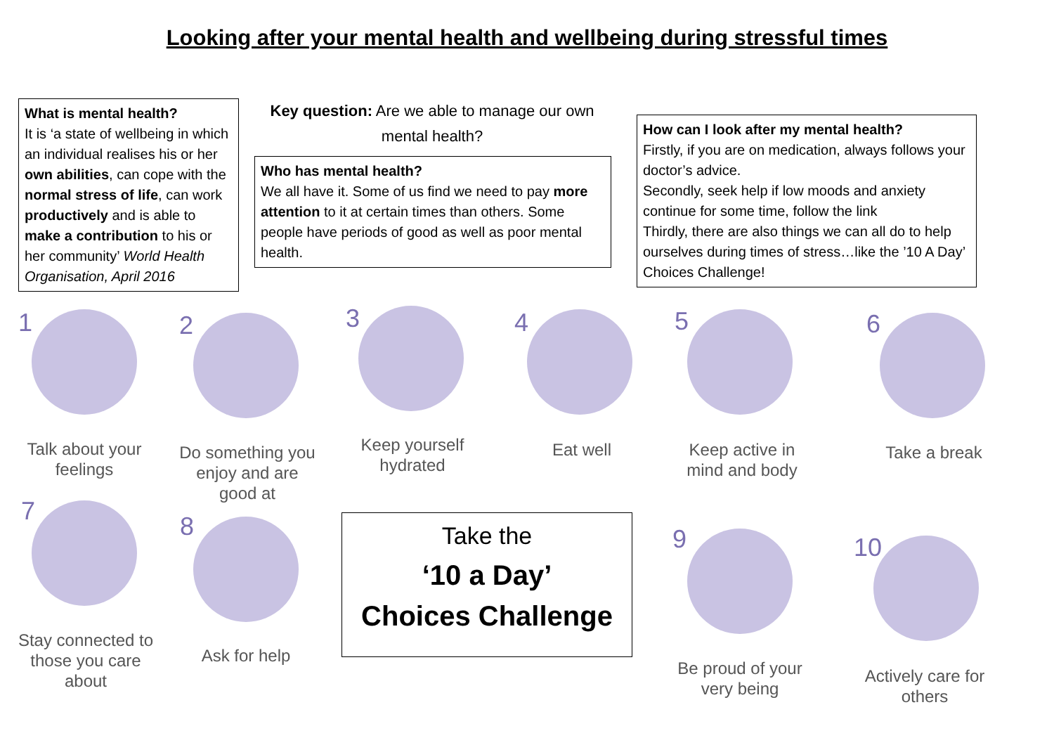Looking after your mental health and wellbeing during stressful times
What is mental health?
It is ‘a state of wellbeing in which an individual realises his or her own abilities, can cope with the normal stress of life, can work productively and is able to make a contribution to his or her community’ World Health Organisation, April 2016
Key question: Are we able to manage our own mental health?
Who has mental health?
We all have it. Some of us find we need to pay more attention to it at certain times than others. Some people have periods of good as well as poor mental health.
How can I look after my mental health?
Firstly, if you are on medication, always follows your doctor’s advice.
Secondly, seek help if low moods and anxiety continue for some time, follow the link
Thirdly, there are also things we can all do to help ourselves during times of stress…like the ’10 A Day’ Choices Challenge!
1
Talk about your feelings
2
Do something you enjoy and are good at
3
Keep yourself hydrated
4
Eat well
5
Keep active in mind and body
6
Take a break
7
Stay connected to those you care about
8
Ask for help
Take the
‘10 a Day’
Choices Challenge
9
Be proud of your very being
10
Actively care for others